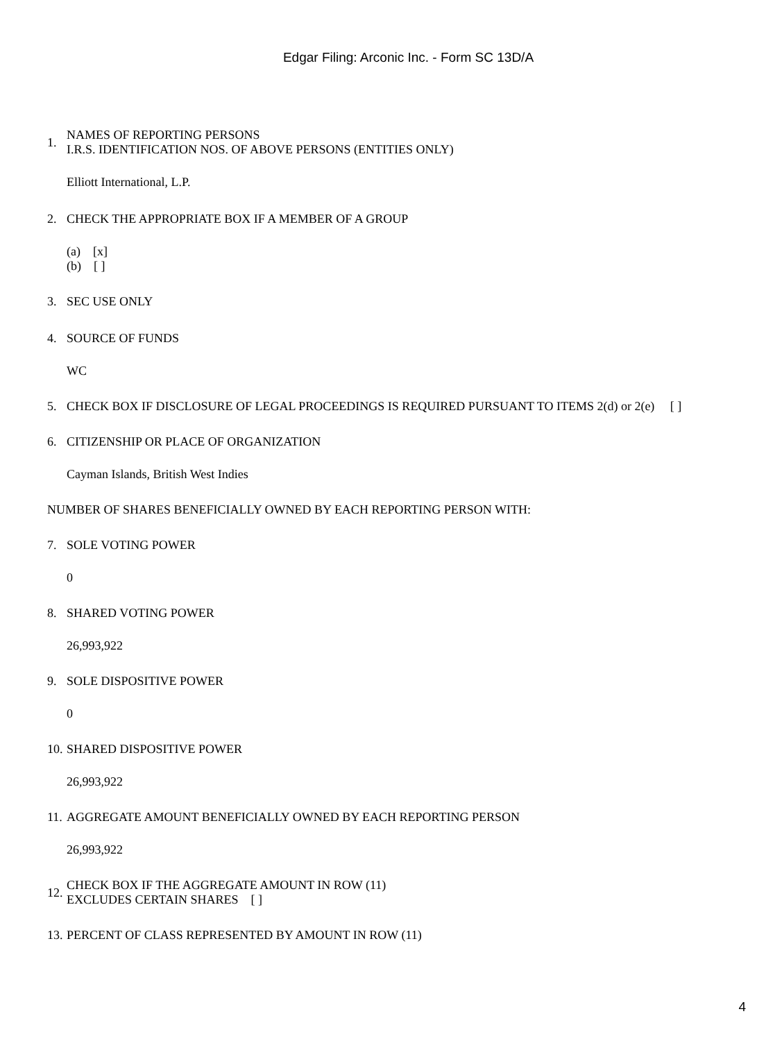Edgar Filing: Arconic Inc. - Form SC 13D/A
1.
NAMES OF REPORTING PERSONS
I.R.S. IDENTIFICATION NOS. OF ABOVE PERSONS (ENTITIES ONLY)
Elliott International, L.P.
2.
CHECK THE APPROPRIATE BOX IF A MEMBER OF A GROUP
(a) [x]
(b) [ ]
3. SEC USE ONLY
4. SOURCE OF FUNDS
WC
5.
CHECK BOX IF DISCLOSURE OF LEGAL PROCEEDINGS IS REQUIRED PURSUANT TO ITEMS 2(d) or 2(e) [ ]
6.
CITIZENSHIP OR PLACE OF ORGANIZATION
Cayman Islands, British West Indies
NUMBER OF SHARES BENEFICIALLY OWNED BY EACH REPORTING PERSON WITH:
7. SOLE VOTING POWER
0
8. SHARED VOTING POWER
26,993,922
9. SOLE DISPOSITIVE POWER
0
10.
SHARED DISPOSITIVE POWER
26,993,922
11.
AGGREGATE AMOUNT BENEFICIALLY OWNED BY EACH REPORTING PERSON
26,993,922
12.
CHECK BOX IF THE AGGREGATE AMOUNT IN ROW (11)
EXCLUDES CERTAIN SHARES [ ]
13.
PERCENT OF CLASS REPRESENTED BY AMOUNT IN ROW (11)
4